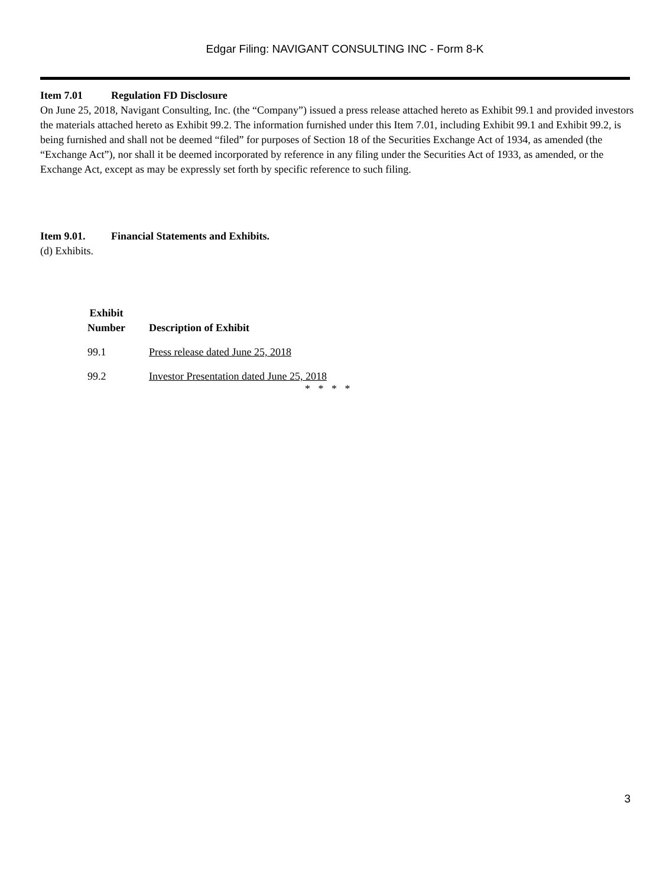Edgar Filing: NAVIGANT CONSULTING INC - Form 8-K
Item 7.01 Regulation FD Disclosure
On June 25, 2018, Navigant Consulting, Inc. (the “Company”) issued a press release attached hereto as Exhibit 99.1 and provided investors the materials attached hereto as Exhibit 99.2. The information furnished under this Item 7.01, including Exhibit 99.1 and Exhibit 99.2, is being furnished and shall not be deemed “filed” for purposes of Section 18 of the Securities Exchange Act of 1934, as amended (the “Exchange Act”), nor shall it be deemed incorporated by reference in any filing under the Securities Act of 1933, as amended, or the Exchange Act, except as may be expressly set forth by specific reference to such filing.
Item 9.01. Financial Statements and Exhibits.
(d) Exhibits.
| Exhibit Number | Description of Exhibit |
| --- | --- |
| 99.1 | Press release dated June 25, 2018 |
| 99.2 | Investor Presentation dated June 25, 2018 |
* * * *
3